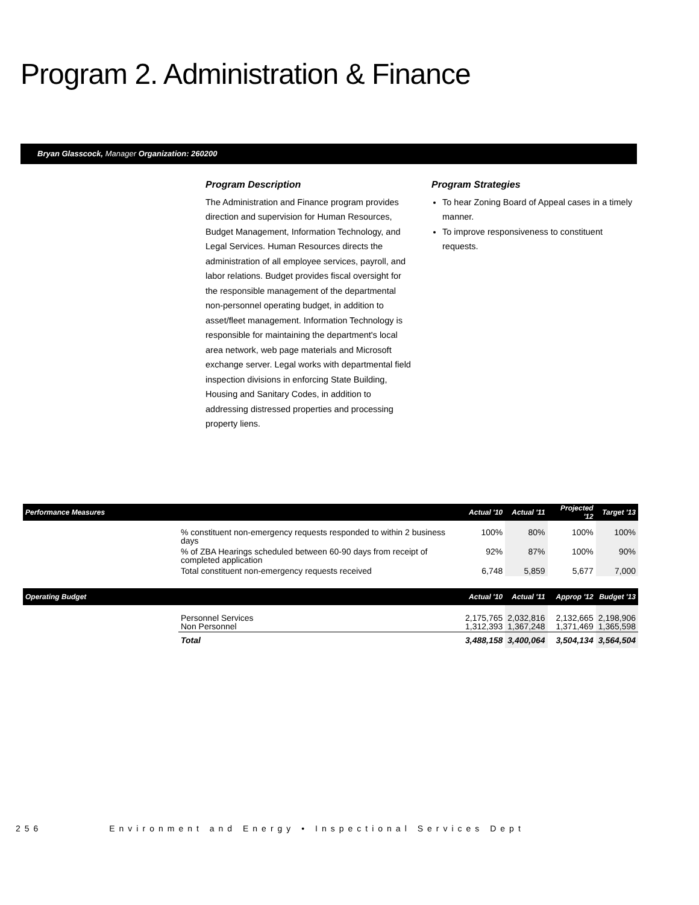Program 2. Administration & Finance
Bryan Glasscock, Manager Organization: 260200
Program Description
The Administration and Finance program provides direction and supervision for Human Resources, Budget Management, Information Technology, and Legal Services. Human Resources directs the administration of all employee services, payroll, and labor relations. Budget provides fiscal oversight for the responsible management of the departmental non-personnel operating budget, in addition to asset/fleet management. Information Technology is responsible for maintaining the department's local area network, web page materials and Microsoft exchange server. Legal works with departmental field inspection divisions in enforcing State Building, Housing and Sanitary Codes, in addition to addressing distressed properties and processing property liens.
Program Strategies
To hear Zoning Board of Appeal cases in a timely manner.
To improve responsiveness to constituent requests.
| Performance Measures | | Actual '10 | Actual '11 | Projected '12 | Target '13 |
| --- | --- | --- | --- | --- | --- |
| | % constituent non-emergency requests responded to within 2 business days | 100% | 80% | 100% | 100% |
| | % of ZBA Hearings scheduled between 60-90 days from receipt of completed application | 92% | 87% | 100% | 90% |
| | Total constituent non-emergency requests received | 6,748 | 5,859 | 5,677 | 7,000 |
| Operating Budget | | Actual '10 | Actual '11 | Approp '12 | Budget '13 |
| | Personnel Services Non Personnel | 2,175,765 1,312,393 | 2,032,816 1,367,248 | 2,132,665 1,371,469 | 2,198,906 1,365,598 |
| | Total | 3,488,158 | 3,400,064 | 3,504,134 | 3,564,504 |
256 Environment and Energy • Inspectional Services Dept